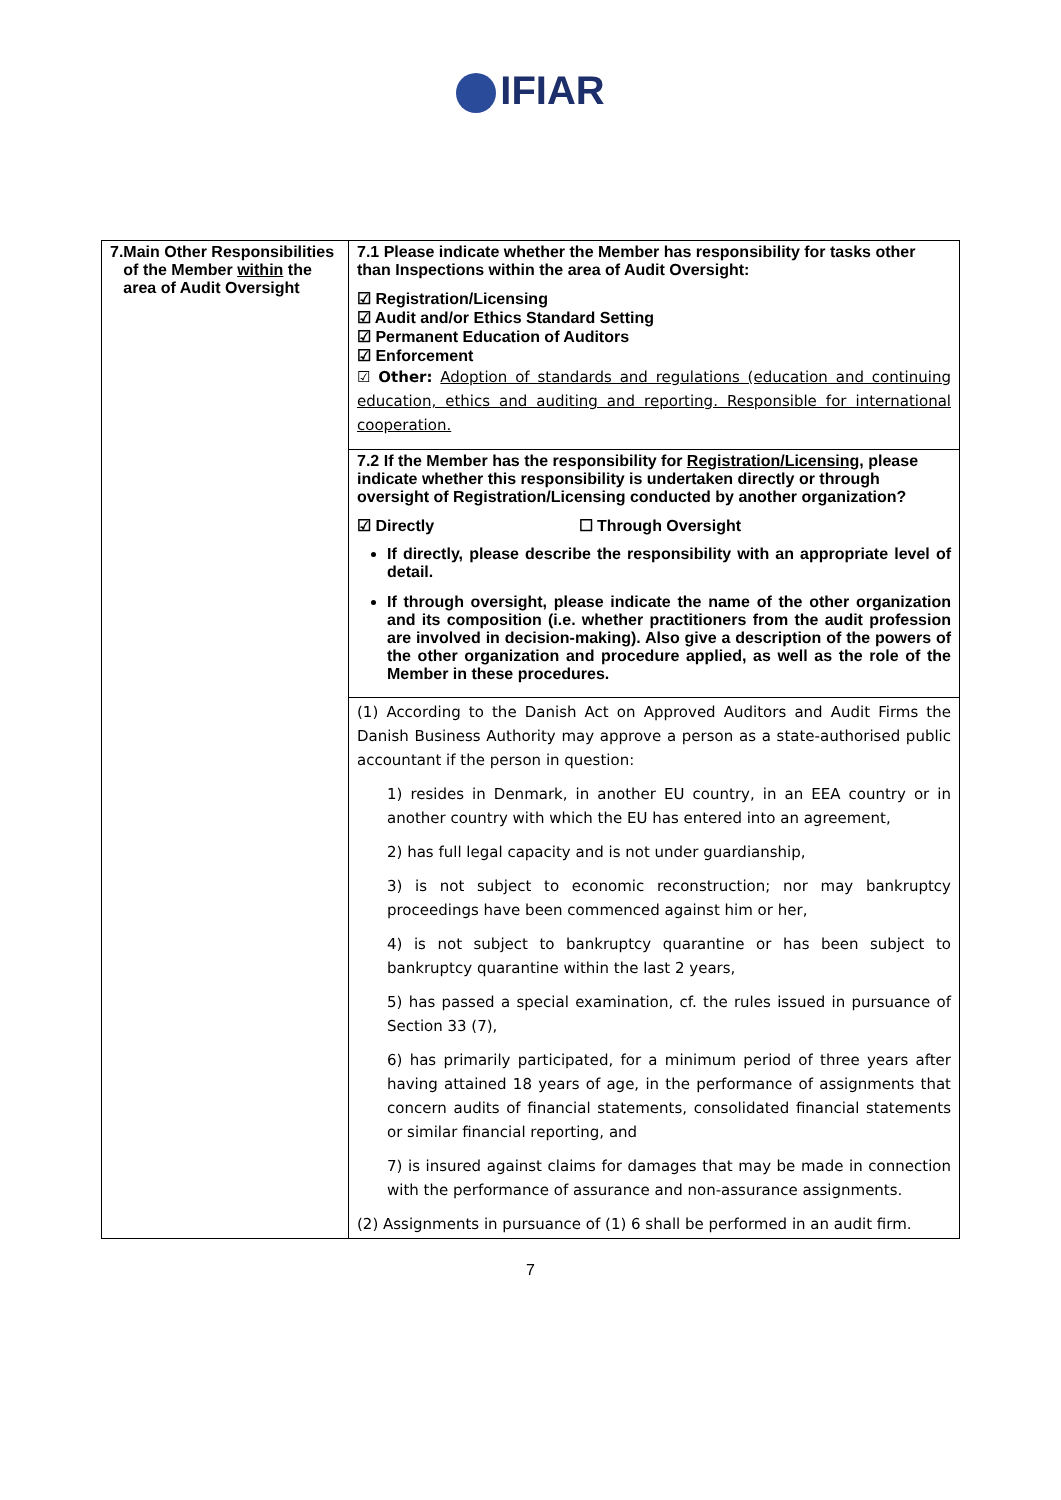IFIAR
| 7. Main Other Responsibilities of the Member within the area of Audit Oversight | 7.1 Please indicate whether the Member has responsibility for tasks other than Inspections within the area of Audit Oversight: ☑ Registration/Licensing ☑ Audit and/or Ethics Standard Setting ☑ Permanent Education of Auditors ☑ Enforcement ☑ Other: Adoption of standards and regulations (education and continuing education, ethics and auditing and reporting. Responsible for international cooperation. |
| | 7.2 If the Member has the responsibility for Registration/Licensing , please indicate whether this responsibility is undertaken directly or through oversight of Registration/Licensing conducted by another organization? ☑ Directly ☐ Through Oversight If directly, please describe the responsibility with an appropriate level of detail. If through oversight, please indicate the name of the other organization and its composition (i.e. whether practitioners from the audit profession are involved in decision-making). Also give a description of the powers of the other organization and procedure applied, as well as the role of the Member in these procedures. |
| | (1) According to the Danish Act on Approved Auditors and Audit Firms the Danish Business Authority may approve a person as a state-authorised public accountant if the person in question: 1) resides in Denmark, in another EU country, in an EEA country or in another country with which the EU has entered into an agreement, 2) has full legal capacity and is not under guardianship, 3) is not subject to economic reconstruction; nor may bankruptcy proceedings have been commenced against him or her, 4) is not subject to bankruptcy quarantine or has been subject to bankruptcy quarantine within the last 2 years, 5) has passed a special examination, cf. the rules issued in pursuance of Section 33 (7), 6) has primarily participated, for a minimum period of three years after having attained 18 years of age, in the performance of assignments that concern audits of financial statements, consolidated financial statements or similar financial reporting, and 7) is insured against claims for damages that may be made in connection with the performance of assurance and non-assurance assignments. (2) Assignments in pursuance of (1) 6 shall be performed in an audit firm. |
7